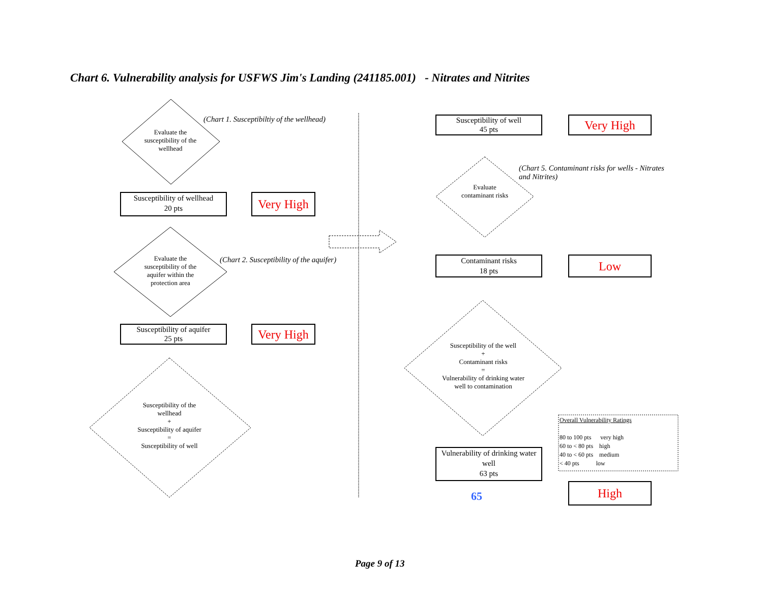Chart 6. Vulnerability analysis for USFWS Jim's Landing (241185.001) - Nitrates and Nitrites
Evaluate the susceptibility of the wellhead
(Chart 1. Susceptibiltiy of the wellhead)
Susceptibility of wellhead
20 pts
Very High
Evaluate the susceptibility of the aquifer within the protection area
(Chart 2. Susceptibility of the aquifer)
Susceptibility of aquifer
25 pts
Very High
Susceptibility of the wellhead
+
Susceptibility of aquifer
=
Susceptibility of well
Susceptibility of well
45 pts
Very High
Evaluate contaminant risks
(Chart 5. Contaminant risks for wells - Nitrates and Nitrites)
Contaminant risks
18 pts
Low
Susceptibility of the well
+
Contaminant risks
=
Vulnerability of drinking water well to contamination
Vulnerability of drinking water well
63 pts
65
Overall Vulnerability Ratings
80 to 100 pts very high
60 to < 80 pts high
40 to < 60 pts medium
< 40 pts low
High
Page 9 of 13